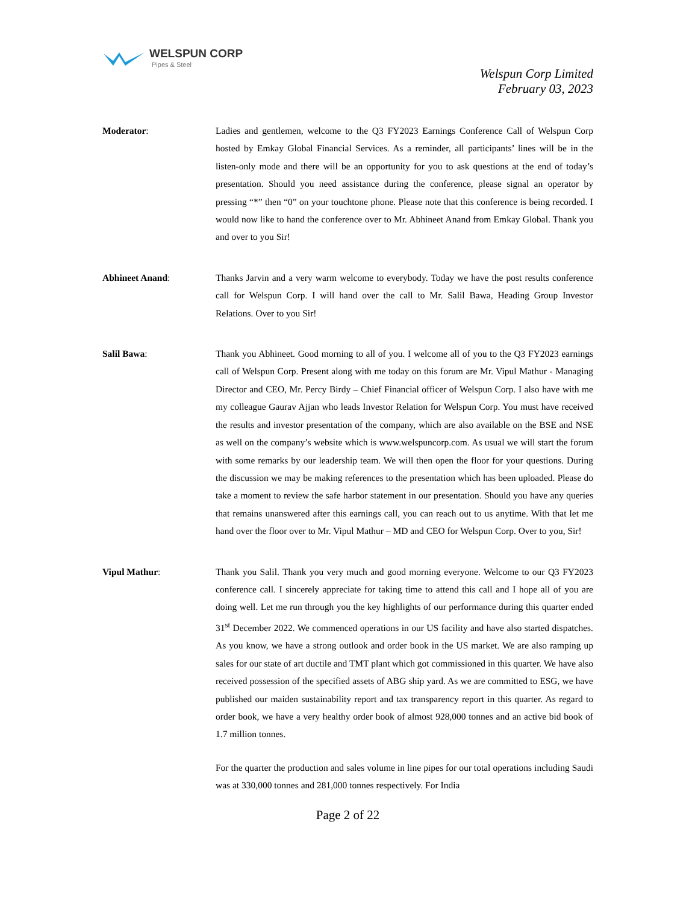WELSPUN CORP
Pipes & Steel
Welspun Corp Limited
February 03, 2023
Moderator: Ladies and gentlemen, welcome to the Q3 FY2023 Earnings Conference Call of Welspun Corp hosted by Emkay Global Financial Services. As a reminder, all participants’ lines will be in the listen-only mode and there will be an opportunity for you to ask questions at the end of today’s presentation. Should you need assistance during the conference, please signal an operator by pressing “*” then “0” on your touchtone phone. Please note that this conference is being recorded. I would now like to hand the conference over to Mr. Abhineet Anand from Emkay Global. Thank you and over to you Sir!
Abhineet Anand: Thanks Jarvin and a very warm welcome to everybody. Today we have the post results conference call for Welspun Corp. I will hand over the call to Mr. Salil Bawa, Heading Group Investor Relations. Over to you Sir!
Salil Bawa: Thank you Abhineet. Good morning to all of you. I welcome all of you to the Q3 FY2023 earnings call of Welspun Corp. Present along with me today on this forum are Mr. Vipul Mathur - Managing Director and CEO, Mr. Percy Birdy – Chief Financial officer of Welspun Corp. I also have with me my colleague Gaurav Ajjan who leads Investor Relation for Welspun Corp. You must have received the results and investor presentation of the company, which are also available on the BSE and NSE as well on the company’s website which is www.welspuncorp.com. As usual we will start the forum with some remarks by our leadership team. We will then open the floor for your questions. During the discussion we may be making references to the presentation which has been uploaded. Please do take a moment to review the safe harbor statement in our presentation. Should you have any queries that remains unanswered after this earnings call, you can reach out to us anytime. With that let me hand over the floor over to Mr. Vipul Mathur – MD and CEO for Welspun Corp. Over to you, Sir!
Vipul Mathur: Thank you Salil. Thank you very much and good morning everyone. Welcome to our Q3 FY2023 conference call. I sincerely appreciate for taking time to attend this call and I hope all of you are doing well. Let me run through you the key highlights of our performance during this quarter ended 31<sup>st</sup> December 2022. We commenced operations in our US facility and have also started dispatches. As you know, we have a strong outlook and order book in the US market. We are also ramping up sales for our state of art ductile and TMT plant which got commissioned in this quarter. We have also received possession of the specified assets of ABG ship yard. As we are committed to ESG, we have published our maiden sustainability report and tax transparency report in this quarter. As regard to order book, we have a very healthy order book of almost 928,000 tonnes and an active bid book of 1.7 million tonnes.
For the quarter the production and sales volume in line pipes for our total operations including Saudi was at 330,000 tonnes and 281,000 tonnes respectively. For India
Page 2 of 22